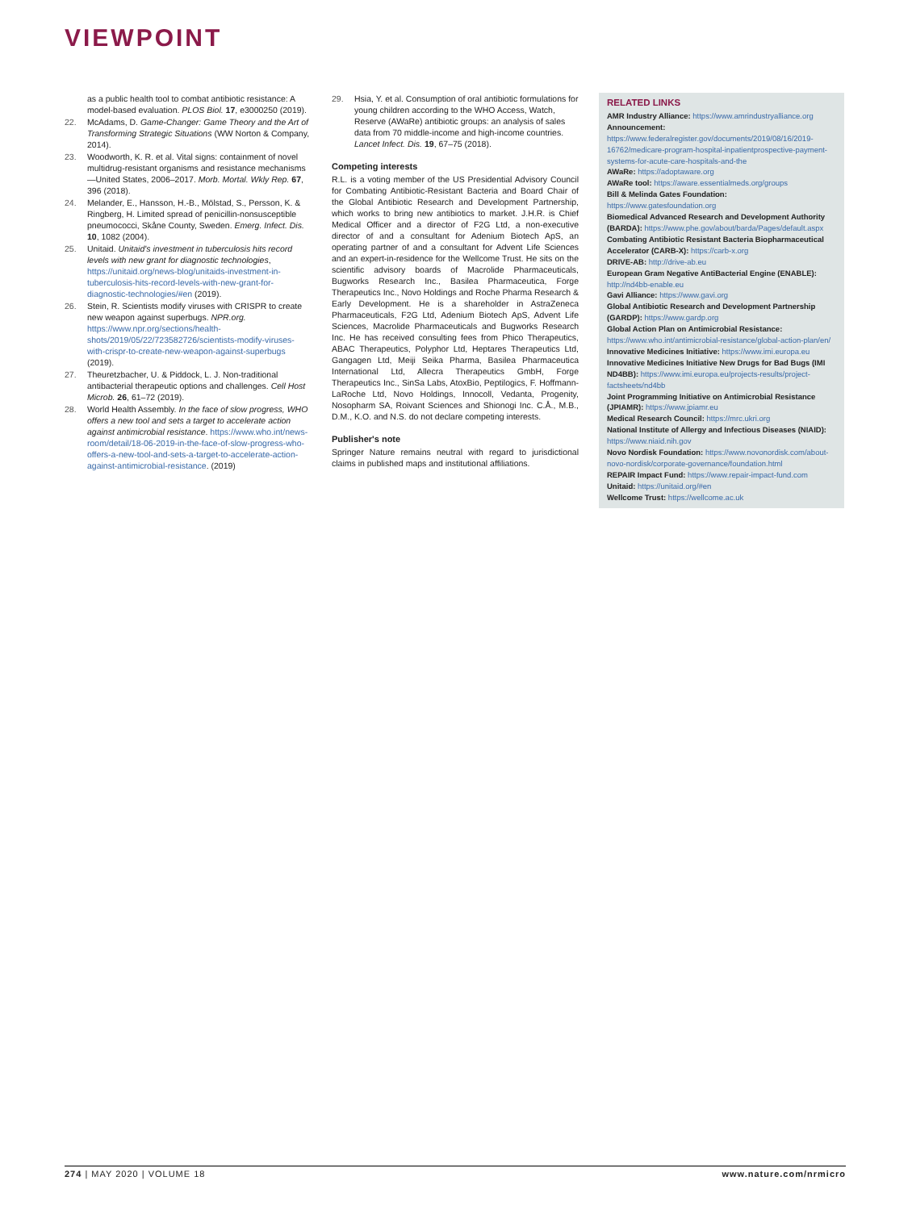VIEWPOINT
as a public health tool to combat antibiotic resistance: A model-based evaluation. PLOS Biol. 17, e3000250 (2019).
22. McAdams, D. Game-Changer: Game Theory and the Art of Transforming Strategic Situations (WW Norton & Company, 2014).
23. Woodworth, K. R. et al. Vital signs: containment of novel multidrug-resistant organisms and resistance mechanisms—United States, 2006–2017. Morb. Mortal. Wkly Rep. 67, 396 (2018).
24. Melander, E., Hansson, H.-B., Mölstad, S., Persson, K. & Ringberg, H. Limited spread of penicillin-nonsusceptible pneumococci, Skåne County, Sweden. Emerg. Infect. Dis. 10, 1082 (2004).
25. Unitaid. Unitaid's investment in tuberculosis hits record levels with new grant for diagnostic technologies, https://unitaid.org/news-blog/unitaids-investment-in-tuberculosis-hits-record-levels-with-new-grant-for-diagnostic-technologies/#en (2019).
26. Stein, R. Scientists modify viruses with CRISPR to create new weapon against superbugs. NPR.org. https://www.npr.org/sections/health-shots/2019/05/22/723582726/scientists-modify-viruses-with-crispr-to-create-new-weapon-against-superbugs (2019).
27. Theuretzbacher, U. & Piddock, L. J. Non-traditional antibacterial therapeutic options and challenges. Cell Host Microb. 26, 61–72 (2019).
28. World Health Assembly. In the face of slow progress, WHO offers a new tool and sets a target to accelerate action against antimicrobial resistance. https://www.who.int/news-room/detail/18-06-2019-in-the-face-of-slow-progress-who-offers-a-new-tool-and-sets-a-target-to-accelerate-action-against-antimicrobial-resistance. (2019)
29. Hsia, Y. et al. Consumption of oral antibiotic formulations for young children according to the WHO Access, Watch, Reserve (AWaRe) antibiotic groups: an analysis of sales data from 70 middle-income and high-income countries. Lancet Infect. Dis. 19, 67–75 (2018).
Competing interests
R.L. is a voting member of the US Presidential Advisory Council for Combating Antibiotic-Resistant Bacteria and Board Chair of the Global Antibiotic Research and Development Partnership, which works to bring new antibiotics to market. J.H.R. is Chief Medical Officer and a director of F2G Ltd, a non-executive director of and a consultant for Adenium Biotech ApS, an operating partner of and a consultant for Advent Life Sciences and an expert-in-residence for the Wellcome Trust. He sits on the scientific advisory boards of Macrolide Pharmaceuticals, Bugworks Research Inc., Basilea Pharmaceutica, Forge Therapeutics Inc., Novo Holdings and Roche Pharma Research & Early Development. He is a shareholder in AstraZeneca Pharmaceuticals, F2G Ltd, Adenium Biotech ApS, Advent Life Sciences, Macrolide Pharmaceuticals and Bugworks Research Inc. He has received consulting fees from Phico Therapeutics, ABAC Therapeutics, Polyphor Ltd, Heptares Therapeutics Ltd, Gangagen Ltd, Meiji Seika Pharma, Basilea Pharmaceutica International Ltd, Allecra Therapeutics GmbH, Forge Therapeutics Inc., SinSa Labs, AtoxBio, Peptilogics, F. Hoffmann-LaRoche Ltd, Novo Holdings, Innocoll, Vedanta, Progenity, Nosopharm SA, Roivant Sciences and Shionogi Inc. C.Å., M.B., D.M., K.O. and N.S. do not declare competing interests.
Publisher's note
Springer Nature remains neutral with regard to jurisdictional claims in published maps and institutional affiliations.
RELATED LINKS
AMR Industry Alliance: https://www.amrindustryalliance.org
Announcement: https://www.federalregister.gov/documents/2019/08/16/2019-16762/medicare-program-hospital-inpatientprospective-payment-systems-for-acute-care-hospitals-and-the
AWaRe: https://adoptaware.org
AWaRe tool: https://aware.essentialmeds.org/groups
Bill & Melinda Gates Foundation: https://www.gatesfoundation.org
Biomedical Advanced Research and Development Authority (BARDA): https://www.phe.gov/about/barda/Pages/default.aspx
Combating Antibiotic Resistant Bacteria Biopharmaceutical Accelerator (CARB-X): https://carb-x.org
DRIVE-AB: http://drive-ab.eu
European Gram Negative AntiBacterial Engine (ENABLE): http://nd4bb-enable.eu
Gavi Alliance: https://www.gavi.org
Global Antibiotic Research and Development Partnership (GARDP): https://www.gardp.org
Global Action Plan on Antimicrobial Resistance: https://www.who.int/antimicrobial-resistance/global-action-plan/en/
Innovative Medicines Initiative: https://www.imi.europa.eu
Innovative Medicines Initiative New Drugs for Bad Bugs (IMI ND4BB): https://www.imi.europa.eu/projects-results/project-factsheets/nd4bb
Joint Programming Initiative on Antimicrobial Resistance (JPIAMR): https://www.jpiamr.eu
Medical Research Council: https://mrc.ukri.org
National Institute of Allergy and Infectious Diseases (NIAID): https://www.niaid.nih.gov
Novo Nordisk Foundation: https://www.novonordisk.com/about-novo-nordisk/corporate-governance/foundation.html
REPAIR Impact Fund: https://www.repair-impact-fund.com
Unitaid: https://unitaid.org/#en
Wellcome Trust: https://wellcome.ac.uk
274 | MAY 2020 | VOLUME 18 www.nature.com/nrmicro